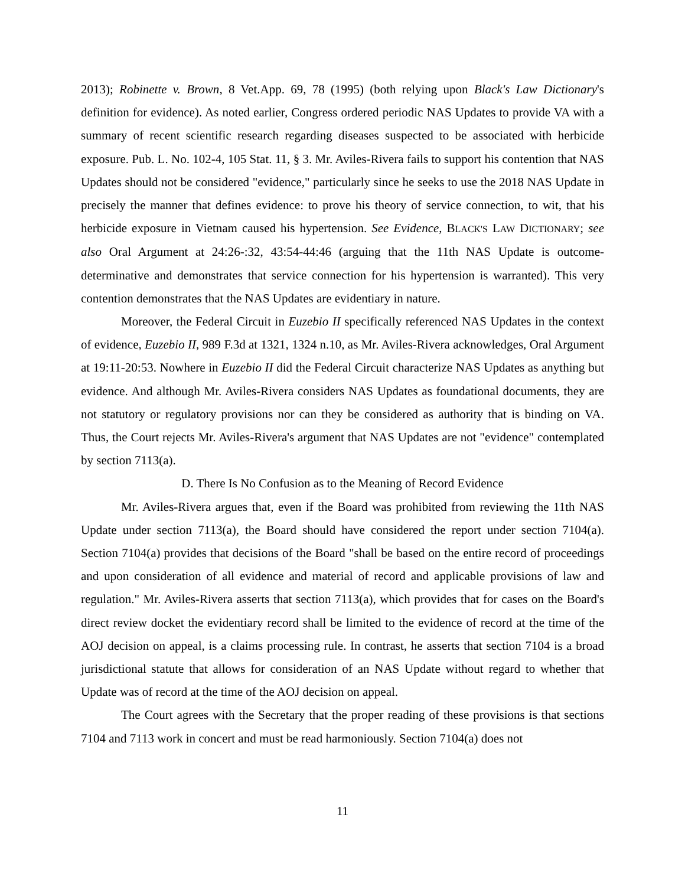2013); Robinette v. Brown, 8 Vet.App. 69, 78 (1995) (both relying upon Black's Law Dictionary's definition for evidence). As noted earlier, Congress ordered periodic NAS Updates to provide VA with a summary of recent scientific research regarding diseases suspected to be associated with herbicide exposure. Pub. L. No. 102-4, 105 Stat. 11, § 3. Mr. Aviles-Rivera fails to support his contention that NAS Updates should not be considered "evidence," particularly since he seeks to use the 2018 NAS Update in precisely the manner that defines evidence: to prove his theory of service connection, to wit, that his herbicide exposure in Vietnam caused his hypertension. See Evidence, BLACK'S LAW DICTIONARY; see also Oral Argument at 24:26-:32, 43:54-44:46 (arguing that the 11th NAS Update is outcome-determinative and demonstrates that service connection for his hypertension is warranted). This very contention demonstrates that the NAS Updates are evidentiary in nature.
Moreover, the Federal Circuit in Euzebio II specifically referenced NAS Updates in the context of evidence, Euzebio II, 989 F.3d at 1321, 1324 n.10, as Mr. Aviles-Rivera acknowledges, Oral Argument at 19:11-20:53. Nowhere in Euzebio II did the Federal Circuit characterize NAS Updates as anything but evidence. And although Mr. Aviles-Rivera considers NAS Updates as foundational documents, they are not statutory or regulatory provisions nor can they be considered as authority that is binding on VA. Thus, the Court rejects Mr. Aviles-Rivera's argument that NAS Updates are not "evidence" contemplated by section 7113(a).
D. There Is No Confusion as to the Meaning of Record Evidence
Mr. Aviles-Rivera argues that, even if the Board was prohibited from reviewing the 11th NAS Update under section 7113(a), the Board should have considered the report under section 7104(a). Section 7104(a) provides that decisions of the Board "shall be based on the entire record of proceedings and upon consideration of all evidence and material of record and applicable provisions of law and regulation." Mr. Aviles-Rivera asserts that section 7113(a), which provides that for cases on the Board's direct review docket the evidentiary record shall be limited to the evidence of record at the time of the AOJ decision on appeal, is a claims processing rule. In contrast, he asserts that section 7104 is a broad jurisdictional statute that allows for consideration of an NAS Update without regard to whether that Update was of record at the time of the AOJ decision on appeal.
The Court agrees with the Secretary that the proper reading of these provisions is that sections 7104 and 7113 work in concert and must be read harmoniously. Section 7104(a) does not
11